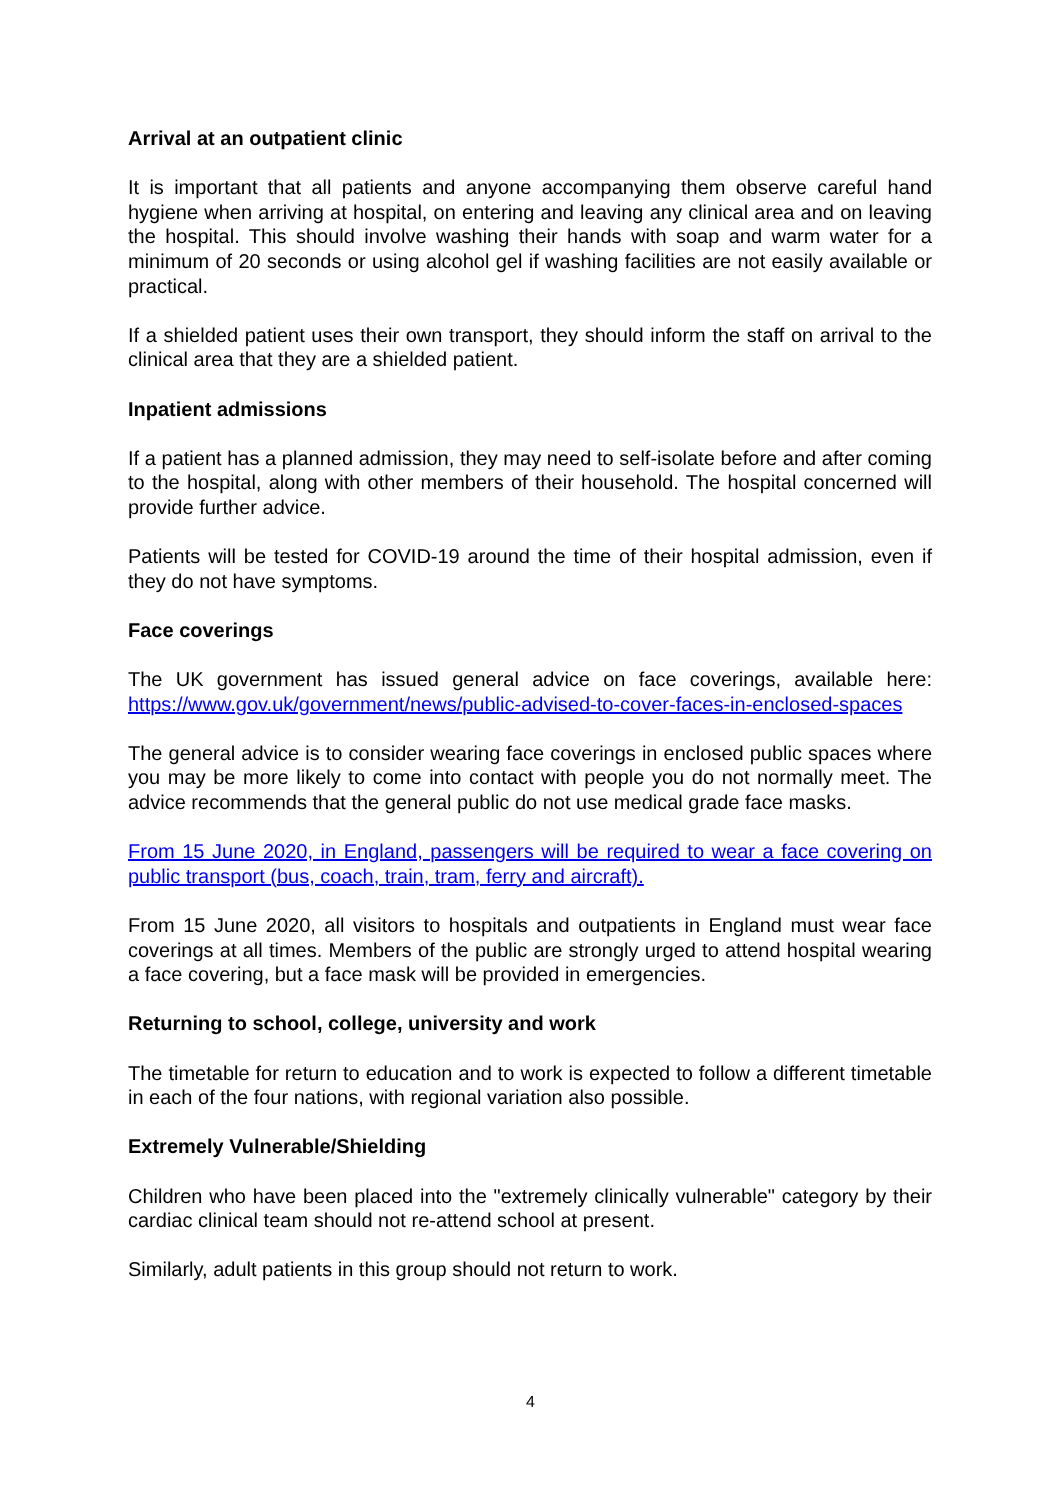Arrival at an outpatient clinic
It is important that all patients and anyone accompanying them observe careful hand hygiene when arriving at hospital, on entering and leaving any clinical area and on leaving the hospital. This should involve washing their hands with soap and warm water for a minimum of 20 seconds or using alcohol gel if washing facilities are not easily available or practical.
If a shielded patient uses their own transport, they should inform the staff on arrival to the clinical area that they are a shielded patient.
Inpatient admissions
If a patient has a planned admission, they may need to self-isolate before and after coming to the hospital, along with other members of their household. The hospital concerned will provide further advice.
Patients will be tested for COVID-19 around the time of their hospital admission, even if they do not have symptoms.
Face coverings
The UK government has issued general advice on face coverings, available here: https://www.gov.uk/government/news/public-advised-to-cover-faces-in-enclosed-spaces
The general advice is to consider wearing face coverings in enclosed public spaces where you may be more likely to come into contact with people you do not normally meet. The advice recommends that the general public do not use medical grade face masks.
From 15 June 2020, in England, passengers will be required to wear a face covering on public transport (bus, coach, train, tram, ferry and aircraft).
From 15 June 2020, all visitors to hospitals and outpatients in England must wear face coverings at all times. Members of the public are strongly urged to attend hospital wearing a face covering, but a face mask will be provided in emergencies.
Returning to school, college, university and work
The timetable for return to education and to work is expected to follow a different timetable in each of the four nations, with regional variation also possible.
Extremely Vulnerable/Shielding
Children who have been placed into the "extremely clinically vulnerable" category by their cardiac clinical team should not re-attend school at present.
Similarly, adult patients in this group should not return to work.
4